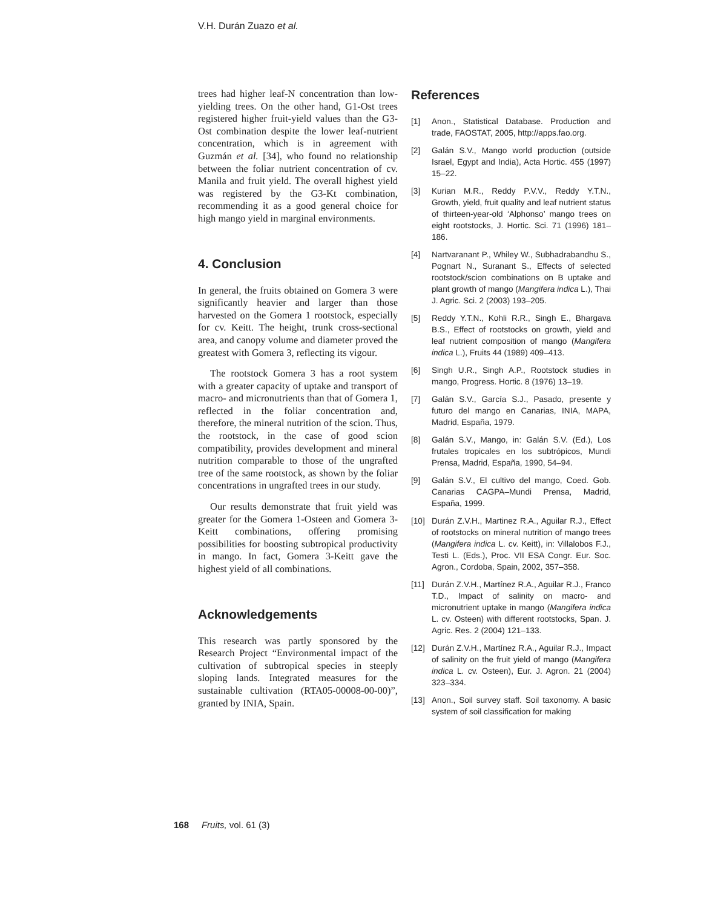V.H. Durán Zuazo et al.
trees had higher leaf-N concentration than low-yielding trees. On the other hand, G1-Ost trees registered higher fruit-yield values than the G3-Ost combination despite the lower leaf-nutrient concentration, which is in agreement with Guzmán et al. [34], who found no relationship between the foliar nutrient concentration of cv. Manila and fruit yield. The overall highest yield was registered by the G3-Kt combination, recommending it as a good general choice for high mango yield in marginal environments.
4. Conclusion
In general, the fruits obtained on Gomera 3 were significantly heavier and larger than those harvested on the Gomera 1 rootstock, especially for cv. Keitt. The height, trunk cross-sectional area, and canopy volume and diameter proved the greatest with Gomera 3, reflecting its vigour.
The rootstock Gomera 3 has a root system with a greater capacity of uptake and transport of macro- and micronutrients than that of Gomera 1, reflected in the foliar concentration and, therefore, the mineral nutrition of the scion. Thus, the rootstock, in the case of good scion compatibility, provides development and mineral nutrition comparable to those of the ungrafted tree of the same rootstock, as shown by the foliar concentrations in ungrafted trees in our study.
Our results demonstrate that fruit yield was greater for the Gomera 1-Osteen and Gomera 3-Keitt combinations, offering promising possibilities for boosting subtropical productivity in mango. In fact, Gomera 3-Keitt gave the highest yield of all combinations.
Acknowledgements
This research was partly sponsored by the Research Project “Environmental impact of the cultivation of subtropical species in steeply sloping lands. Integrated measures for the sustainable cultivation (RTA05-00008-00-00)”, granted by INIA, Spain.
References
[1] Anon., Statistical Database. Production and trade, FAOSTAT, 2005, http://apps.fao.org.
[2] Galán S.V., Mango world production (outside Israel, Egypt and India), Acta Hortic. 455 (1997) 15–22.
[3] Kurian M.R., Reddy P.V.V., Reddy Y.T.N., Growth, yield, fruit quality and leaf nutrient status of thirteen-year-old ‘Alphonso’ mango trees on eight rootstocks, J. Hortic. Sci. 71 (1996) 181–186.
[4] Nartvaranant P., Whiley W., Subhadrabandhu S., Pognart N., Suranant S., Effects of selected rootstock/scion combinations on B uptake and plant growth of mango (Mangifera indica L.), Thai J. Agric. Sci. 2 (2003) 193–205.
[5] Reddy Y.T.N., Kohli R.R., Singh E., Bhargava B.S., Effect of rootstocks on growth, yield and leaf nutrient composition of mango (Mangifera indica L.), Fruits 44 (1989) 409–413.
[6] Singh U.R., Singh A.P., Rootstock studies in mango, Progress. Hortic. 8 (1976) 13–19.
[7] Galán S.V., García S.J., Pasado, presente y futuro del mango en Canarias, INIA, MAPA, Madrid, España, 1979.
[8] Galán S.V., Mango, in: Galán S.V. (Ed.), Los frutales tropicales en los subtrópicos, Mundi Prensa, Madrid, España, 1990, 54–94.
[9] Galán S.V., El cultivo del mango, Coed. Gob. Canarias CAGPA–Mundi Prensa, Madrid, España, 1999.
[10] Durán Z.V.H., Martinez R.A., Aguilar R.J., Effect of rootstocks on mineral nutrition of mango trees (Mangifera indica L. cv. Keitt), in: Villalobos F.J., Testi L. (Eds.), Proc. VII ESA Congr. Eur. Soc. Agron., Cordoba, Spain, 2002, 357–358.
[11] Durán Z.V.H., Martínez R.A., Aguilar R.J., Franco T.D., Impact of salinity on macro- and micronutrient uptake in mango (Mangifera indica L. cv. Osteen) with different rootstocks, Span. J. Agric. Res. 2 (2004) 121–133.
[12] Durán Z.V.H., Martínez R.A., Aguilar R.J., Impact of salinity on the fruit yield of mango (Mangifera indica L. cv. Osteen), Eur. J. Agron. 21 (2004) 323–334.
[13] Anon., Soil survey staff. Soil taxonomy. A basic system of soil classification for making
168 Fruits, vol. 61 (3)